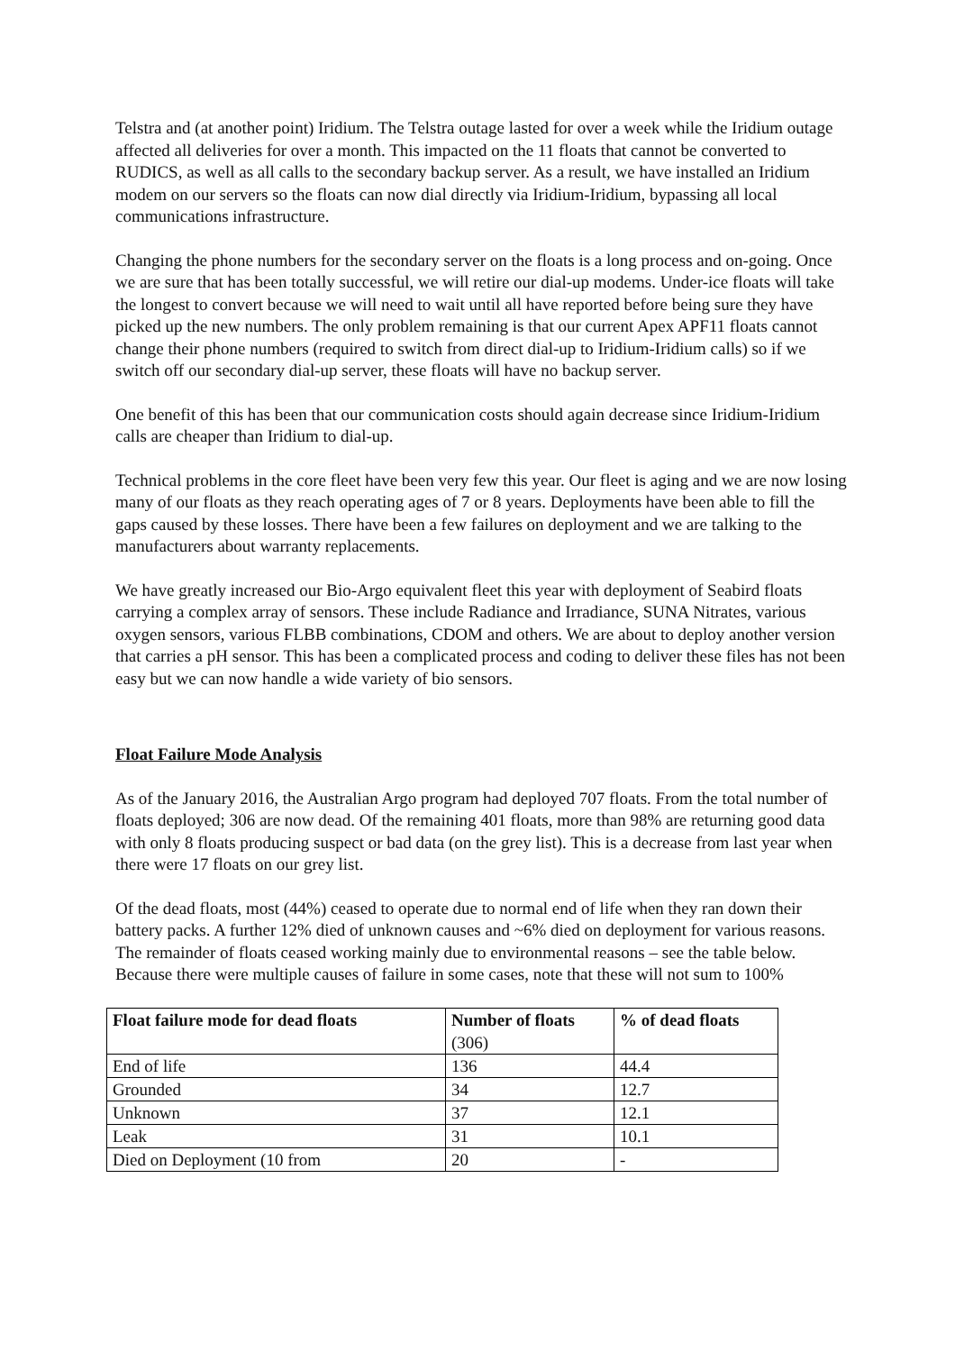Telstra and (at another point) Iridium. The Telstra outage lasted for over a week while the Iridium outage affected all deliveries for over a month. This impacted on the 11 floats that cannot be converted to RUDICS, as well as all calls to the secondary backup server. As a result, we have installed an Iridium modem on our servers so the floats can now dial directly via Iridium-Iridium, bypassing all local communications infrastructure.
Changing the phone numbers for the secondary server on the floats is a long process and on-going. Once we are sure that has been totally successful, we will retire our dial-up modems. Under-ice floats will take the longest to convert because we will need to wait until all have reported before being sure they have picked up the new numbers. The only problem remaining is that our current Apex APF11 floats cannot change their phone numbers (required to switch from direct dial-up to Iridium-Iridium calls) so if we switch off our secondary dial-up server, these floats will have no backup server.
One benefit of this has been that our communication costs should again decrease since Iridium-Iridium calls are cheaper than Iridium to dial-up.
Technical problems in the core fleet have been very few this year. Our fleet is aging and we are now losing many of our floats as they reach operating ages of 7 or 8 years. Deployments have been able to fill the gaps caused by these losses. There have been a few failures on deployment and we are talking to the manufacturers about warranty replacements.
We have greatly increased our Bio-Argo equivalent fleet this year with deployment of Seabird floats carrying a complex array of sensors. These include Radiance and Irradiance, SUNA Nitrates, various oxygen sensors, various FLBB combinations, CDOM and others. We are about to deploy another version that carries a pH sensor. This has been a complicated process and coding to deliver these files has not been easy but we can now handle a wide variety of bio sensors.
Float Failure Mode Analysis
As of the January 2016, the Australian Argo program had deployed 707 floats. From the total number of floats deployed; 306 are now dead. Of the remaining 401 floats, more than 98% are returning good data with only 8 floats producing suspect or bad data (on the grey list). This is a decrease from last year when there were 17 floats on our grey list.
Of the dead floats, most (44%) ceased to operate due to normal end of life when they ran down their battery packs. A further 12% died of unknown causes and ~6% died on deployment for various reasons. The remainder of floats ceased working mainly due to environmental reasons – see the table below. Because there were multiple causes of failure in some cases, note that these will not sum to 100%
| Float failure mode for dead floats | Number of floats (306) | % of dead floats |
| --- | --- | --- |
| End of life | 136 | 44.4 |
| Grounded | 34 | 12.7 |
| Unknown | 37 | 12.1 |
| Leak | 31 | 10.1 |
| Died on Deployment (10 from | 20 | - |